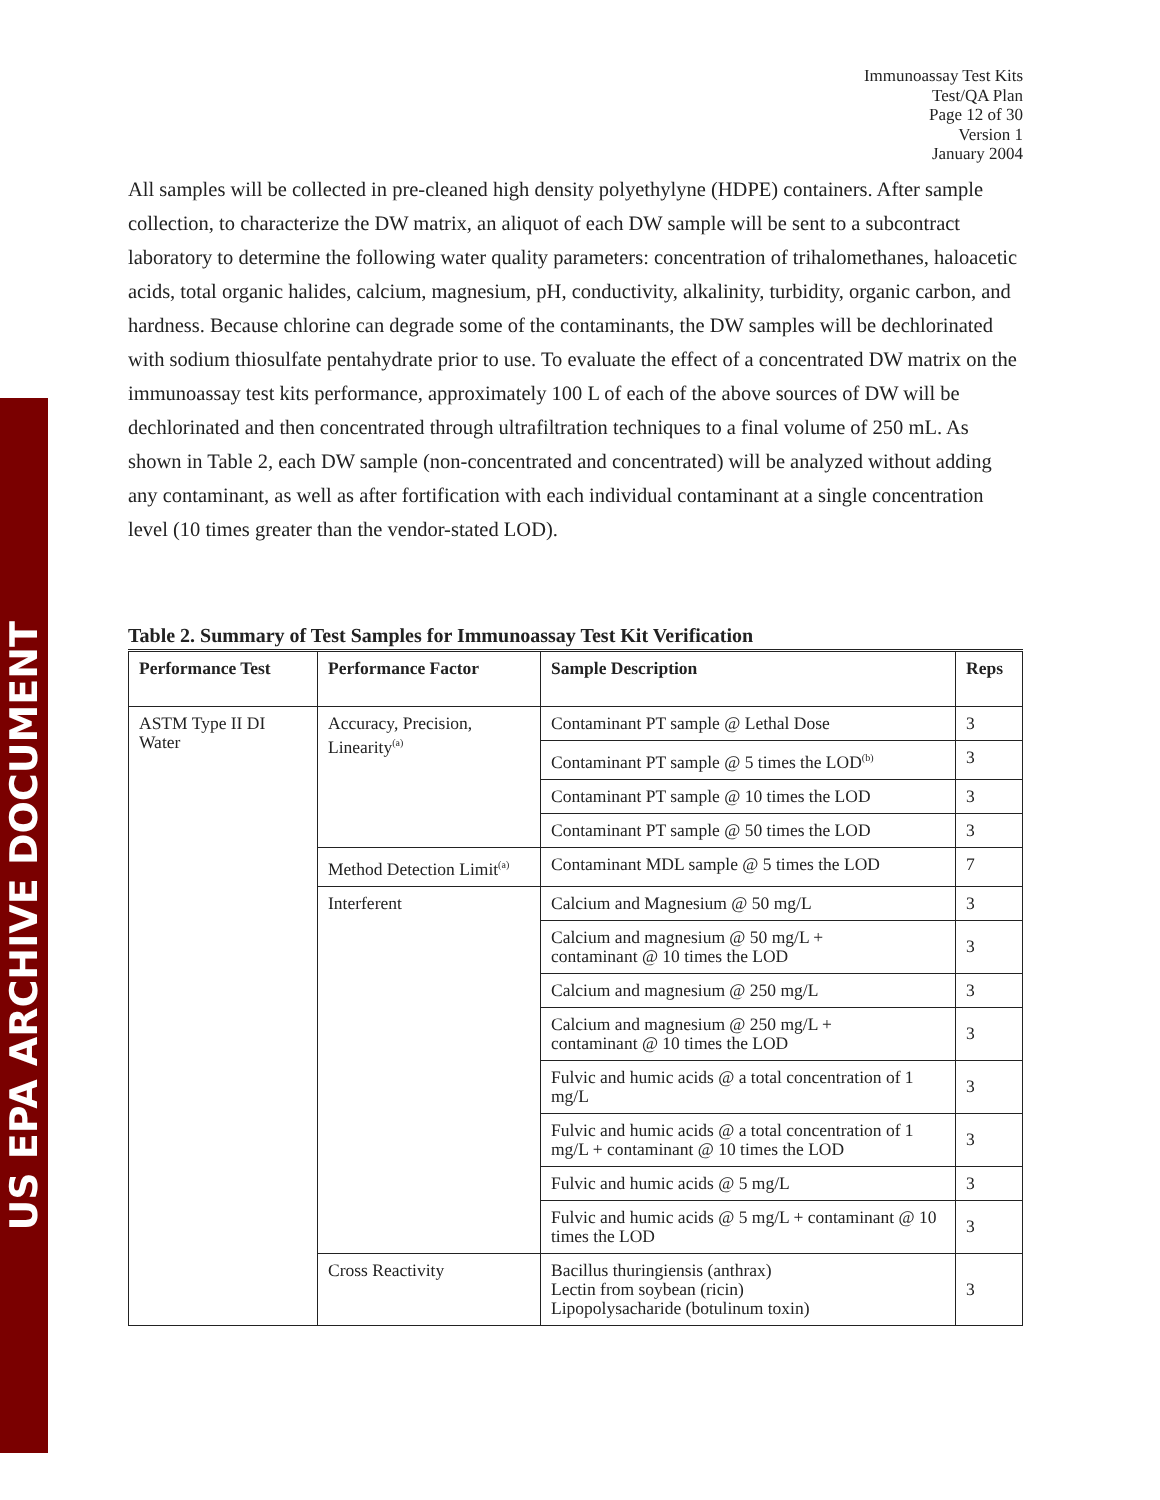US EPA ARCHIVE DOCUMENT
Immunoassay Test Kits
Test/QA Plan
Page 12 of 30
Version 1
January 2004
All samples will be collected in pre-cleaned high density polyethylyne (HDPE) containers. After sample collection, to characterize the DW matrix, an aliquot of each DW sample will be sent to a subcontract laboratory to determine the following water quality parameters: concentration of trihalomethanes, haloacetic acids, total organic halides, calcium, magnesium, pH, conductivity, alkalinity, turbidity, organic carbon, and hardness. Because chlorine can degrade some of the contaminants, the DW samples will be dechlorinated with sodium thiosulfate pentahydrate prior to use. To evaluate the effect of a concentrated DW matrix on the immunoassay test kits performance, approximately 100 L of each of the above sources of DW will be dechlorinated and then concentrated through ultrafiltration techniques to a final volume of 250 mL. As shown in Table 2, each DW sample (non-concentrated and concentrated) will be analyzed without adding any contaminant, as well as after fortification with each individual contaminant at a single concentration level (10 times greater than the vendor-stated LOD).
Table 2. Summary of Test Samples for Immunoassay Test Kit Verification
| Performance Test | Performance Factor | Sample Description | Reps |
| --- | --- | --- | --- |
| ASTM Type II DI Water | Accuracy, Precision, Linearity<sup>(a)</sup> | Contaminant PT sample @ Lethal Dose | 3 |
| | | Contaminant PT sample @ 5 times the LOD<sup>(b)</sup> | 3 |
| | | Contaminant PT sample @ 10 times the LOD | 3 |
| | | Contaminant PT sample @ 50 times the LOD | 3 |
| | Method Detection Limit<sup>(a)</sup> | Contaminant MDL sample @ 5 times the LOD | 7 |
| | Interferent | Calcium and Magnesium @ 50 mg/L | 3 |
| | | Calcium and magnesium @ 50 mg/L + contaminant @ 10 times the LOD | 3 |
| | | Calcium and magnesium @ 250 mg/L | 3 |
| | | Calcium and magnesium @ 250 mg/L + contaminant @ 10 times the LOD | 3 |
| | | Fulvic and humic acids @ a total concentration of 1 mg/L | 3 |
| | | Fulvic and humic acids @ a total concentration of 1 mg/L + contaminant @ 10 times the LOD | 3 |
| | | Fulvic and humic acids @ 5 mg/L | 3 |
| | | Fulvic and humic acids @ 5 mg/L + contaminant @ 10 times the LOD | 3 |
| | Cross Reactivity | Bacillus thuringiensis (anthrax) Lectin from soybean (ricin) Lipopolysacharide (botulinum toxin) | 3 |